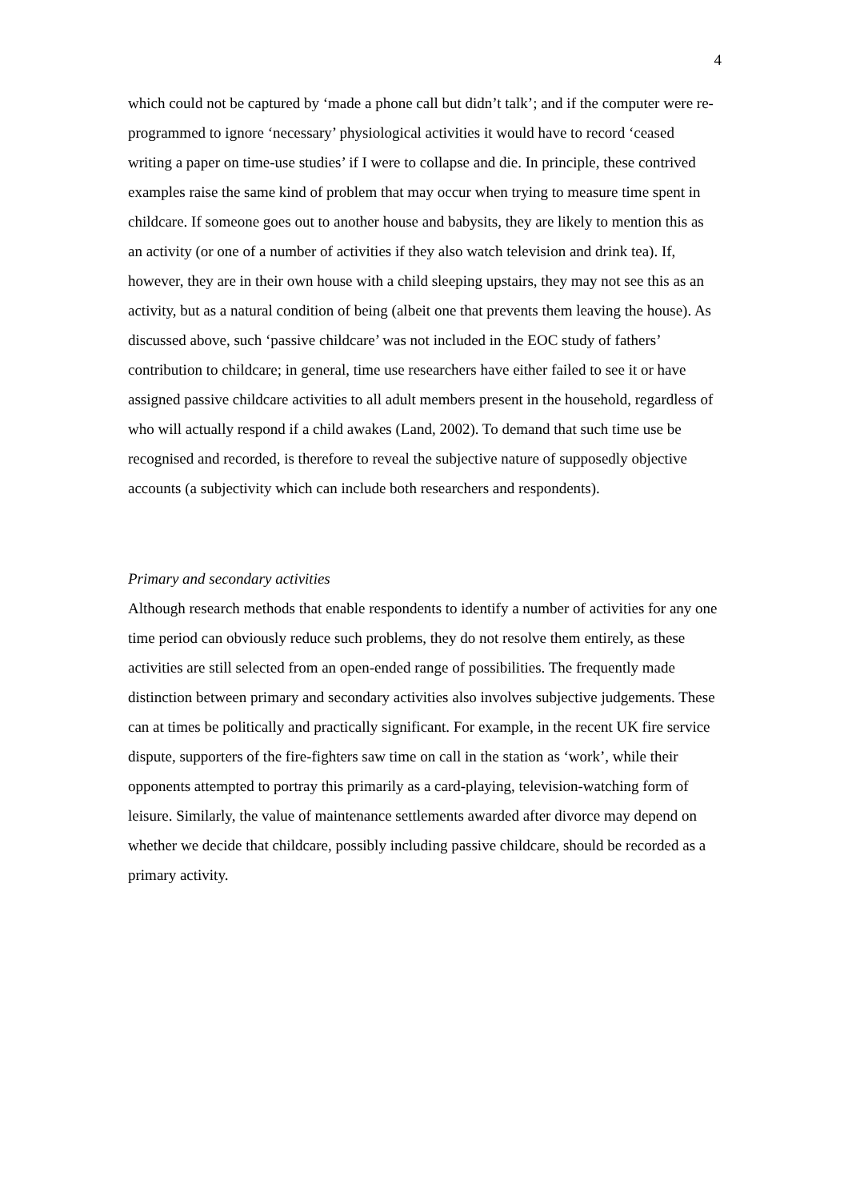4
which could not be captured by ‘made a phone call but didn’t talk’; and if the computer were re-programmed to ignore ‘necessary’ physiological activities it would have to record ‘ceased writing a paper on time-use studies’ if I were to collapse and die. In principle, these contrived examples raise the same kind of problem that may occur when trying to measure time spent in childcare. If someone goes out to another house and babysits, they are likely to mention this as an activity (or one of a number of activities if they also watch television and drink tea). If, however, they are in their own house with a child sleeping upstairs, they may not see this as an activity, but as a natural condition of being (albeit one that prevents them leaving the house). As discussed above, such ‘passive childcare’ was not included in the EOC study of fathers’ contribution to childcare; in general, time use researchers have either failed to see it or have assigned passive childcare activities to all adult members present in the household, regardless of who will actually respond if a child awakes (Land, 2002). To demand that such time use be recognised and recorded, is therefore to reveal the subjective nature of supposedly objective accounts (a subjectivity which can include both researchers and respondents).
Primary and secondary activities
Although research methods that enable respondents to identify a number of activities for any one time period can obviously reduce such problems, they do not resolve them entirely, as these activities are still selected from an open-ended range of possibilities. The frequently made distinction between primary and secondary activities also involves subjective judgements. These can at times be politically and practically significant. For example, in the recent UK fire service dispute, supporters of the fire-fighters saw time on call in the station as ‘work’, while their opponents attempted to portray this primarily as a card-playing, television-watching form of leisure. Similarly, the value of maintenance settlements awarded after divorce may depend on whether we decide that childcare, possibly including passive childcare, should be recorded as a primary activity.